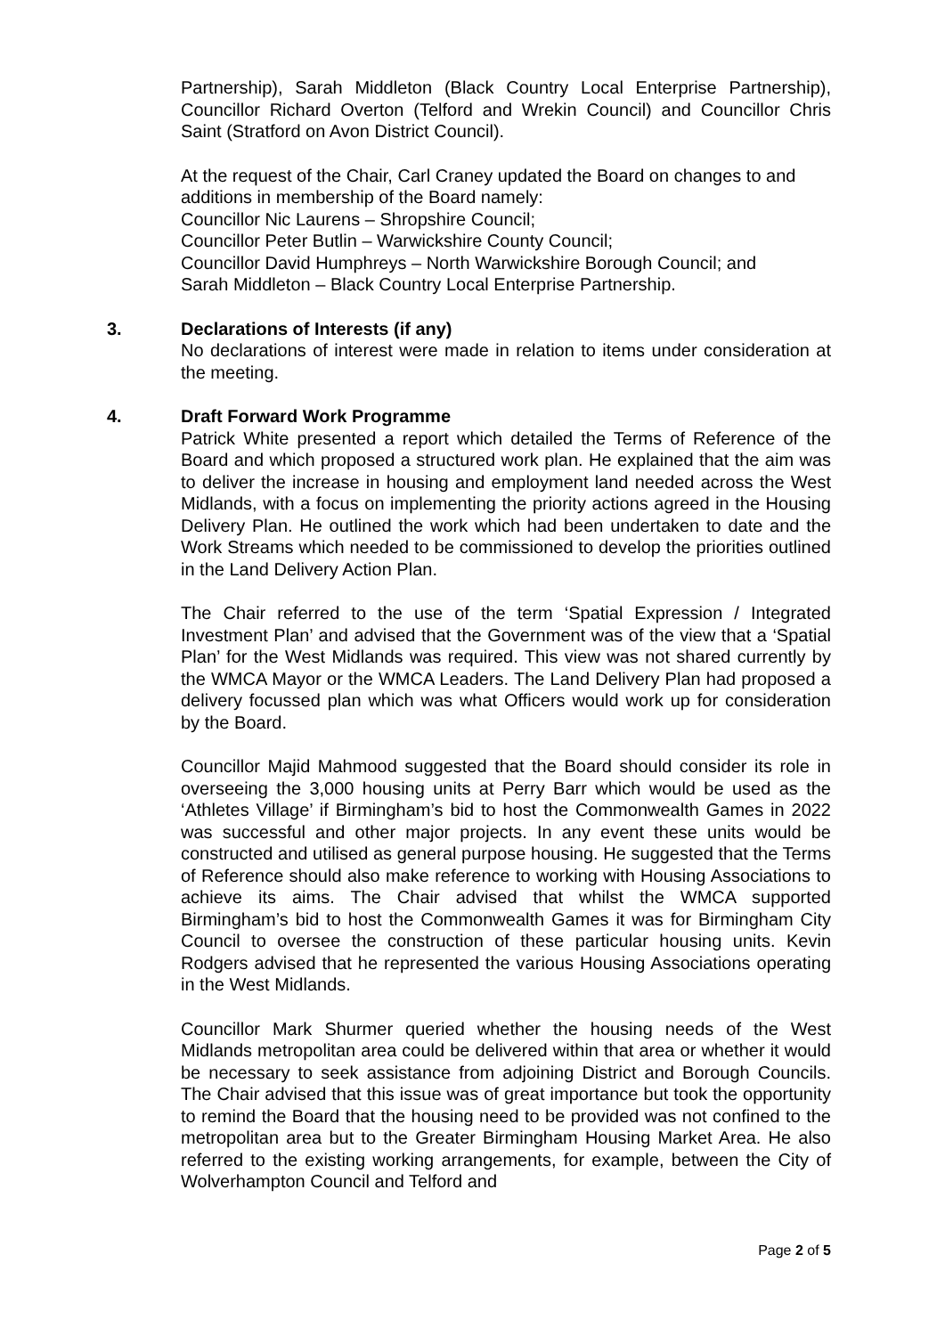Partnership), Sarah Middleton (Black Country Local Enterprise Partnership), Councillor Richard Overton (Telford and Wrekin Council) and Councillor Chris Saint (Stratford on Avon District Council).
At the request of the Chair, Carl Craney updated the Board on changes to and additions in membership of the Board namely:
Councillor Nic Laurens – Shropshire Council;
Councillor Peter Butlin – Warwickshire County Council;
Councillor David Humphreys – North Warwickshire Borough Council; and
Sarah Middleton – Black Country Local Enterprise Partnership.
3. Declarations of Interests (if any)
No declarations of interest were made in relation to items under consideration at the meeting.
4. Draft Forward Work Programme
Patrick White presented a report which detailed the Terms of Reference of the Board and which proposed a structured work plan. He explained that the aim was to deliver the increase in housing and employment land needed across the West Midlands, with a focus on implementing the priority actions agreed in the Housing Delivery Plan. He outlined the work which had been undertaken to date and the Work Streams which needed to be commissioned to develop the priorities outlined in the Land Delivery Action Plan.
The Chair referred to the use of the term ‘Spatial Expression / Integrated Investment Plan’ and advised that the Government was of the view that a ‘Spatial Plan’ for the West Midlands was required. This view was not shared currently by the WMCA Mayor or the WMCA Leaders. The Land Delivery Plan had proposed a delivery focussed plan which was what Officers would work up for consideration by the Board.
Councillor Majid Mahmood suggested that the Board should consider its role in overseeing the 3,000 housing units at Perry Barr which would be used as the ‘Athletes Village’ if Birmingham’s bid to host the Commonwealth Games in 2022 was successful and other major projects. In any event these units would be constructed and utilised as general purpose housing. He suggested that the Terms of Reference should also make reference to working with Housing Associations to achieve its aims. The Chair advised that whilst the WMCA supported Birmingham’s bid to host the Commonwealth Games it was for Birmingham City Council to oversee the construction of these particular housing units. Kevin Rodgers advised that he represented the various Housing Associations operating in the West Midlands.
Councillor Mark Shurmer queried whether the housing needs of the West Midlands metropolitan area could be delivered within that area or whether it would be necessary to seek assistance from adjoining District and Borough Councils. The Chair advised that this issue was of great importance but took the opportunity to remind the Board that the housing need to be provided was not confined to the metropolitan area but to the Greater Birmingham Housing Market Area. He also referred to the existing working arrangements, for example, between the City of Wolverhampton Council and Telford and
Page 2 of 5